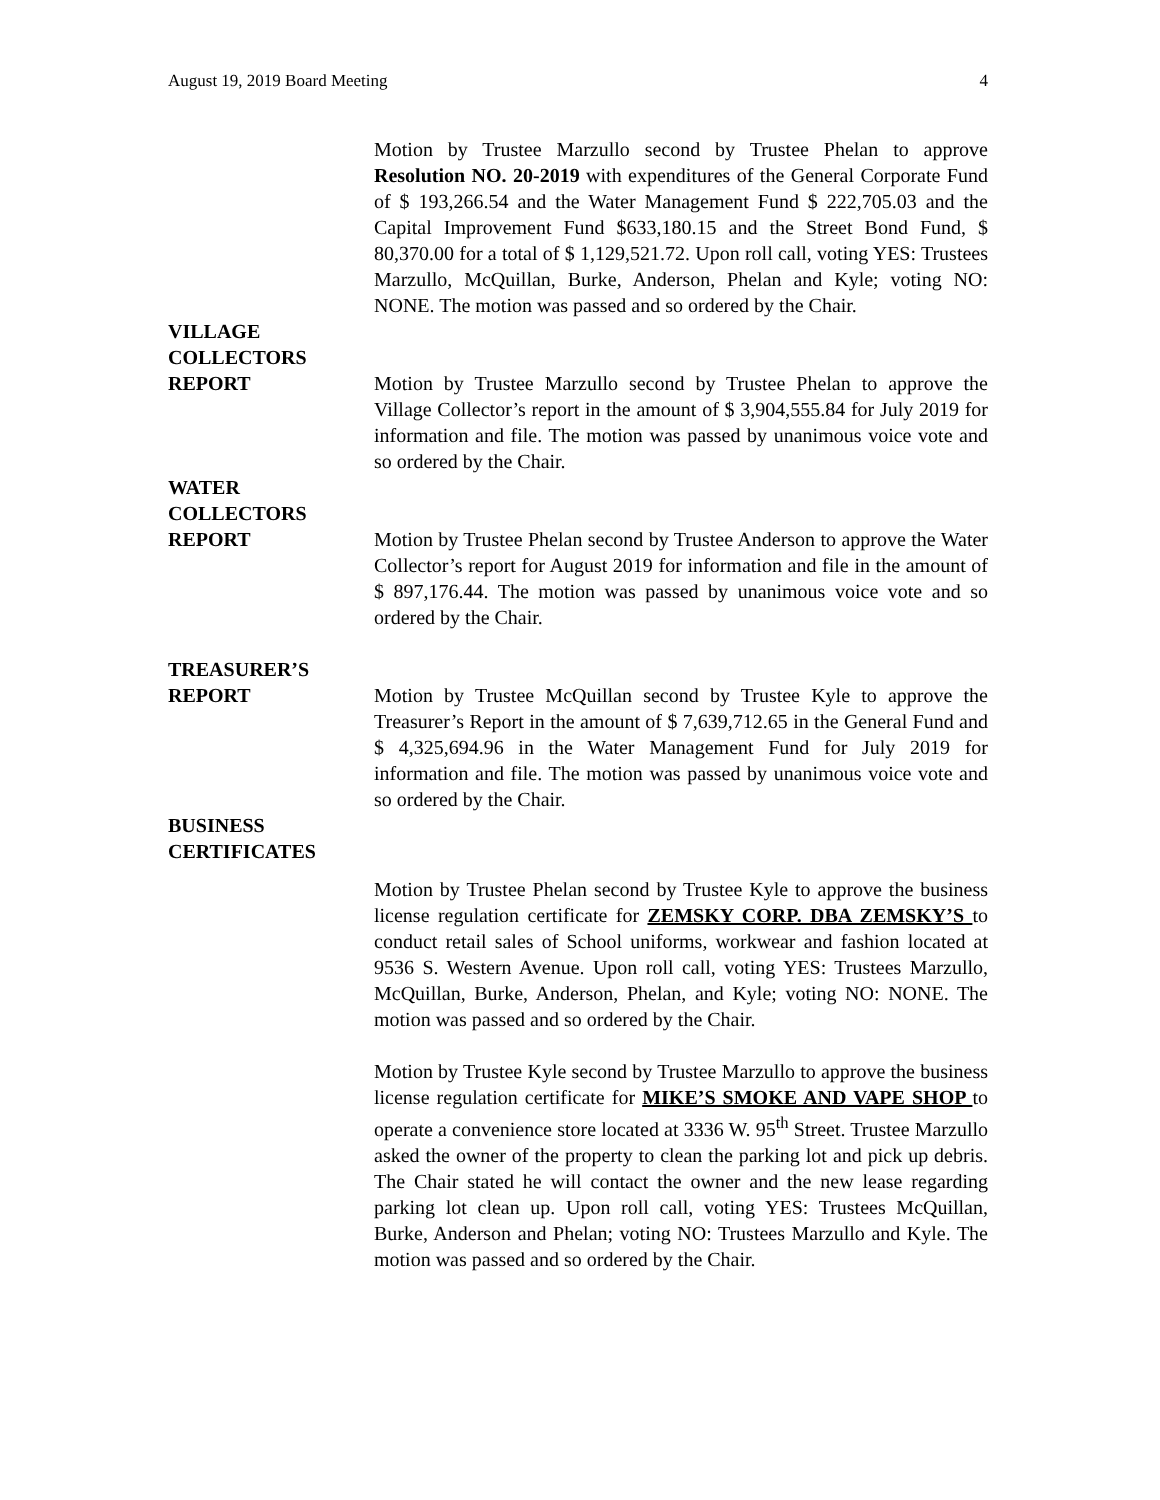August 19, 2019 Board Meeting 4
Motion by Trustee Marzullo second by Trustee Phelan to approve Resolution NO. 20-2019 with expenditures of the General Corporate Fund of $ 193,266.54 and the Water Management Fund $ 222,705.03 and the Capital Improvement Fund $633,180.15 and the Street Bond Fund, $ 80,370.00 for a total of $ 1,129,521.72. Upon roll call, voting YES: Trustees Marzullo, McQuillan, Burke, Anderson, Phelan and Kyle; voting NO: NONE. The motion was passed and so ordered by the Chair.
VILLAGE
COLLECTORS
REPORT
Motion by Trustee Marzullo second by Trustee Phelan to approve the Village Collector’s report in the amount of $ 3,904,555.84 for July 2019 for information and file. The motion was passed by unanimous voice vote and so ordered by the Chair.
WATER
COLLECTORS
REPORT
Motion by Trustee Phelan second by Trustee Anderson to approve the Water Collector’s report for August 2019 for information and file in the amount of $ 897,176.44. The motion was passed by unanimous voice vote and so ordered by the Chair.
TREASURER’S
REPORT
Motion by Trustee McQuillan second by Trustee Kyle to approve the Treasurer’s Report in the amount of $ 7,639,712.65 in the General Fund and $ 4,325,694.96 in the Water Management Fund for July 2019 for information and file. The motion was passed by unanimous voice vote and so ordered by the Chair.
BUSINESS
CERTIFICATES
Motion by Trustee Phelan second by Trustee Kyle to approve the business license regulation certificate for ZEMSKY CORP. DBA ZEMSKY’S to conduct retail sales of School uniforms, workwear and fashion located at 9536 S. Western Avenue. Upon roll call, voting YES: Trustees Marzullo, McQuillan, Burke, Anderson, Phelan, and Kyle; voting NO: NONE. The motion was passed and so ordered by the Chair.
Motion by Trustee Kyle second by Trustee Marzullo to approve the business license regulation certificate for MIKE’S SMOKE AND VAPE SHOP to operate a convenience store located at 3336 W. 95<sup>th</sup> Street. Trustee Marzullo asked the owner of the property to clean the parking lot and pick up debris. The Chair stated he will contact the owner and the new lease regarding parking lot clean up. Upon roll call, voting YES: Trustees McQuillan, Burke, Anderson and Phelan; voting NO: Trustees Marzullo and Kyle. The motion was passed and so ordered by the Chair.